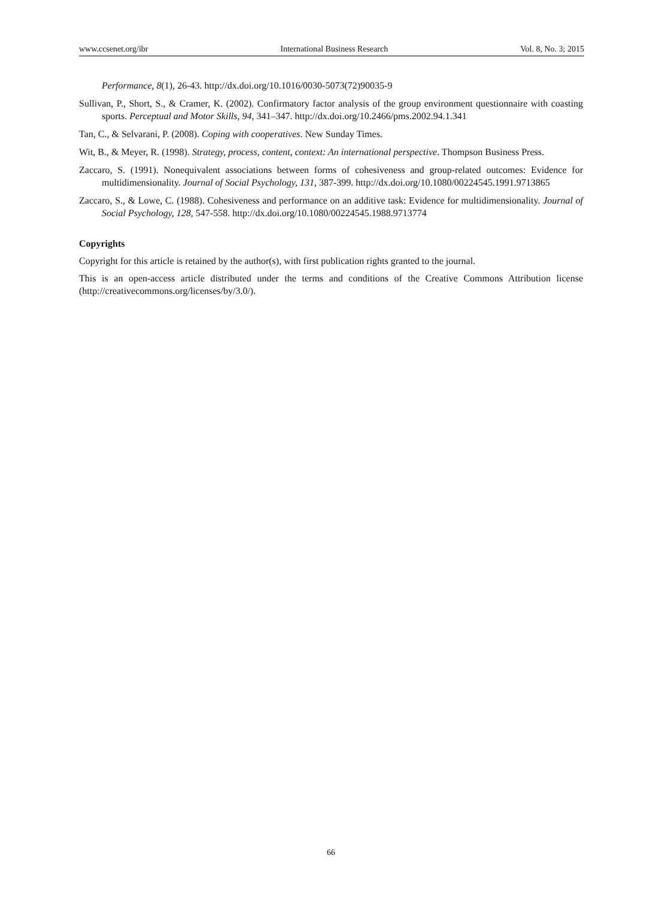www.ccsenet.org/ibr International Business Research Vol. 8, No. 3; 2015
Performance, 8(1), 26-43. http://dx.doi.org/10.1016/0030-5073(72)90035-9
Sullivan, P., Short, S., & Cramer, K. (2002). Confirmatory factor analysis of the group environment questionnaire with coasting sports. Perceptual and Motor Skills, 94, 341–347. http://dx.doi.org/10.2466/pms.2002.94.1.341
Tan, C., & Selvarani, P. (2008). Coping with cooperatives. New Sunday Times.
Wit, B., & Meyer, R. (1998). Strategy, process, content, context: An international perspective. Thompson Business Press.
Zaccaro, S. (1991). Nonequivalent associations between forms of cohesiveness and group-related outcomes: Evidence for multidimensionality. Journal of Social Psychology, 131, 387-399. http://dx.doi.org/10.1080/00224545.1991.9713865
Zaccaro, S., & Lowe, C. (1988). Cohesiveness and performance on an additive task: Evidence for multidimensionality. Journal of Social Psychology, 128, 547-558. http://dx.doi.org/10.1080/00224545.1988.9713774
Copyrights
Copyright for this article is retained by the author(s), with first publication rights granted to the journal.
This is an open-access article distributed under the terms and conditions of the Creative Commons Attribution license (http://creativecommons.org/licenses/by/3.0/).
66